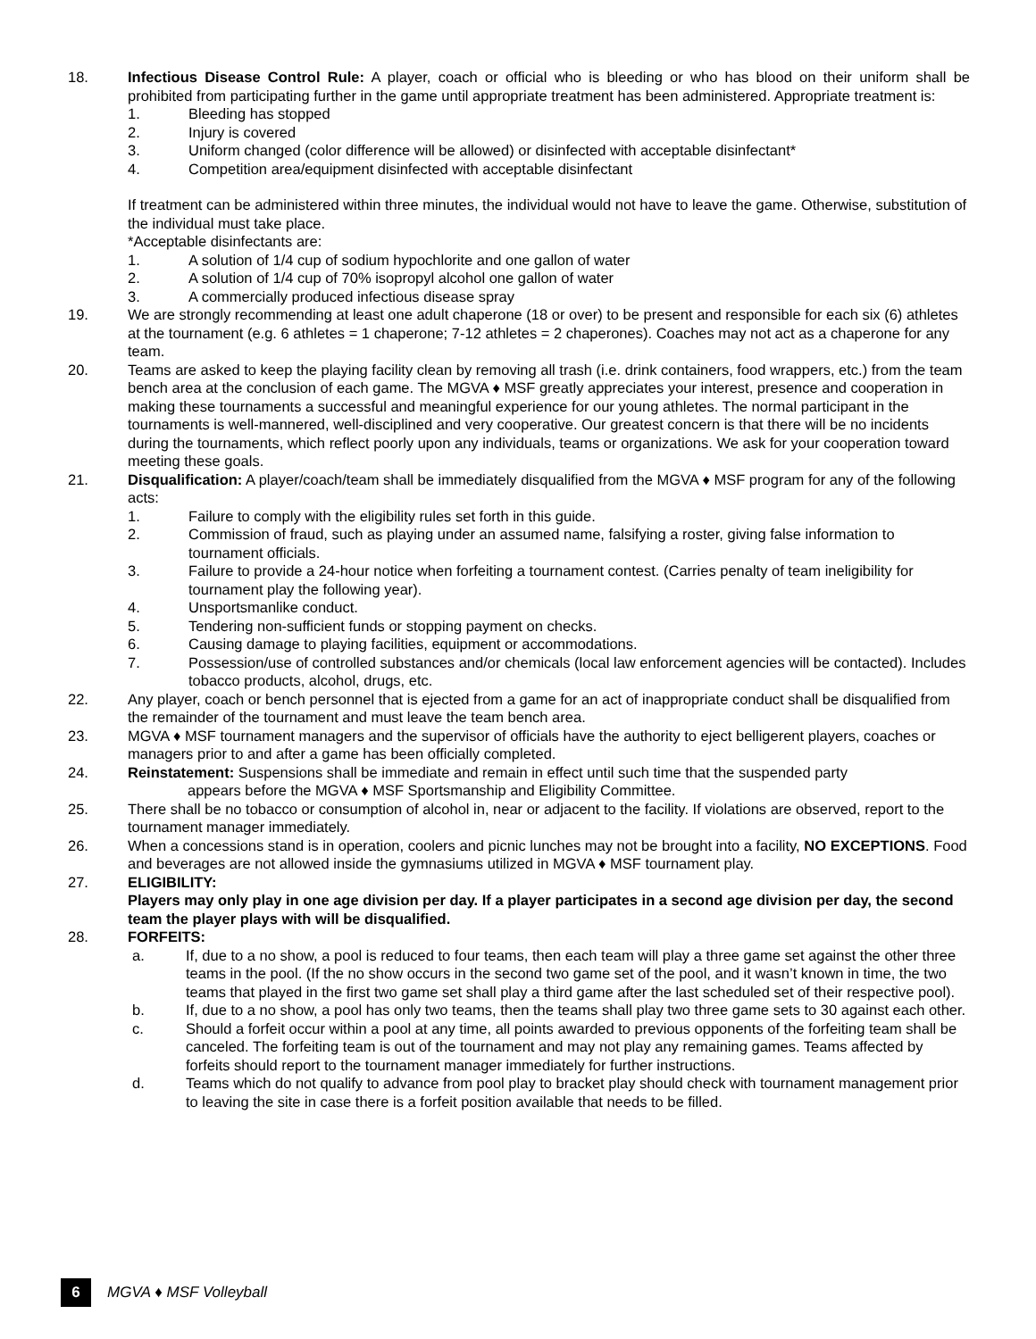18. Infectious Disease Control Rule: A player, coach or official who is bleeding or who has blood on their uniform shall be prohibited from participating further in the game until appropriate treatment has been administered. Appropriate treatment is:
1. Bleeding has stopped
2. Injury is covered
3. Uniform changed (color difference will be allowed) or disinfected with acceptable disinfectant*
4. Competition area/equipment disinfected with acceptable disinfectant
If treatment can be administered within three minutes, the individual would not have to leave the game. Otherwise, substitution of the individual must take place.
*Acceptable disinfectants are:
1. A solution of 1/4 cup of sodium hypochlorite and one gallon of water
2. A solution of 1/4 cup of 70% isopropyl alcohol one gallon of water
3. A commercially produced infectious disease spray
19. We are strongly recommending at least one adult chaperone (18 or over) to be present and responsible for each six (6) athletes at the tournament (e.g. 6 athletes = 1 chaperone; 7-12 athletes = 2 chaperones). Coaches may not act as a chaperone for any team.
20. Teams are asked to keep the playing facility clean by removing all trash (i.e. drink containers, food wrappers, etc.) from the team bench area at the conclusion of each game. The MGVA ♦ MSF greatly appreciates your interest, presence and cooperation in making these tournaments a successful and meaningful experience for our young athletes. The normal participant in the tournaments is well-mannered, well-disciplined and very cooperative. Our greatest concern is that there will be no incidents during the tournaments, which reflect poorly upon any individuals, teams or organizations. We ask for your cooperation toward meeting these goals.
21. Disqualification: A player/coach/team shall be immediately disqualified from the MGVA ♦ MSF program for any of the following acts:
1. Failure to comply with the eligibility rules set forth in this guide.
2. Commission of fraud, such as playing under an assumed name, falsifying a roster, giving false information to tournament officials.
3. Failure to provide a 24-hour notice when forfeiting a tournament contest. (Carries penalty of team ineligibility for tournament play the following year).
4. Unsportsmanlike conduct.
5. Tendering non-sufficient funds or stopping payment on checks.
6. Causing damage to playing facilities, equipment or accommodations.
7. Possession/use of controlled substances and/or chemicals (local law enforcement agencies will be contacted). Includes tobacco products, alcohol, drugs, etc.
22. Any player, coach or bench personnel that is ejected from a game for an act of inappropriate conduct shall be disqualified from the remainder of the tournament and must leave the team bench area.
23. MGVA ♦ MSF tournament managers and the supervisor of officials have the authority to eject belligerent players, coaches or managers prior to and after a game has been officially completed.
24. Reinstatement: Suspensions shall be immediate and remain in effect until such time that the suspended party
appears before the MGVA ♦ MSF Sportsmanship and Eligibility Committee.
25. There shall be no tobacco or consumption of alcohol in, near or adjacent to the facility. If violations are observed, report to the tournament manager immediately.
26. When a concessions stand is in operation, coolers and picnic lunches may not be brought into a facility, NO EXCEPTIONS. Food and beverages are not allowed inside the gymnasiums utilized in MGVA ♦ MSF tournament play.
27. ELIGIBILITY:
Players may only play in one age division per day. If a player participates in a second age division per day, the second team the player plays with will be disqualified.
28. FORFEITS:
a. If, due to a no show, a pool is reduced to four teams, then each team will play a three game set against the other three teams in the pool. (If the no show occurs in the second two game set of the pool, and it wasn’t known in time, the two teams that played in the first two game set shall play a third game after the last scheduled set of their respective pool).
b. If, due to a no show, a pool has only two teams, then the teams shall play two three game sets to 30 against each other.
c. Should a forfeit occur within a pool at any time, all points awarded to previous opponents of the forfeiting team shall be canceled. The forfeiting team is out of the tournament and may not play any remaining games. Teams affected by forfeits should report to the tournament manager immediately for further instructions.
d. Teams which do not qualify to advance from pool play to bracket play should check with tournament management prior to leaving the site in case there is a forfeit position available that needs to be filled.
6
MGVA ♦ MSF Volleyball